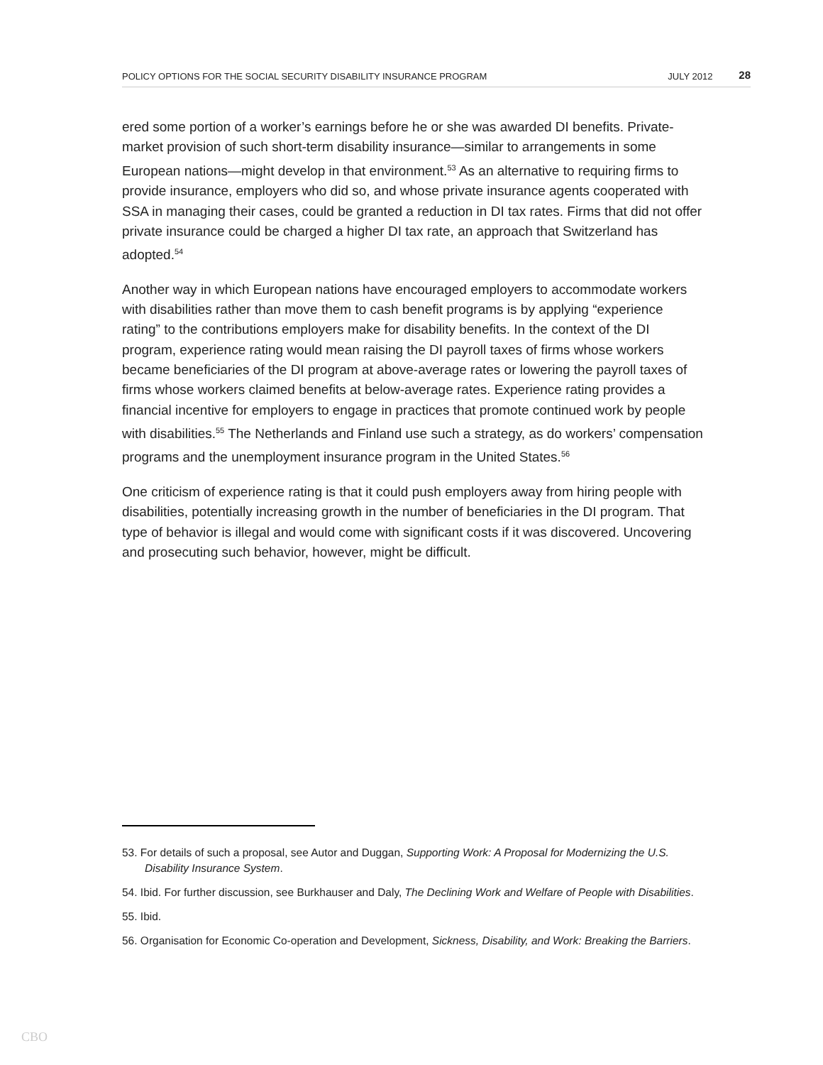POLICY OPTIONS FOR THE SOCIAL SECURITY DISABILITY INSURANCE PROGRAM JULY 2012 28
ered some portion of a worker’s earnings before he or she was awarded DI benefits. Private-market provision of such short-term disability insurance—similar to arrangements in some European nations—might develop in that environment.<sup>53</sup> As an alternative to requiring firms to provide insurance, employers who did so, and whose private insurance agents cooperated with SSA in managing their cases, could be granted a reduction in DI tax rates. Firms that did not offer private insurance could be charged a higher DI tax rate, an approach that Switzerland has adopted.<sup>54</sup>
Another way in which European nations have encouraged employers to accommodate workers with disabilities rather than move them to cash benefit programs is by applying “experience rating” to the contributions employers make for disability benefits. In the context of the DI program, experience rating would mean raising the DI payroll taxes of firms whose workers became beneficiaries of the DI program at above-average rates or lowering the payroll taxes of firms whose workers claimed benefits at below-average rates. Experience rating provides a financial incentive for employers to engage in practices that promote continued work by people with disabilities.<sup>55</sup> The Netherlands and Finland use such a strategy, as do workers’ compensation programs and the unemployment insurance program in the United States.<sup>56</sup>
One criticism of experience rating is that it could push employers away from hiring people with disabilities, potentially increasing growth in the number of beneficiaries in the DI program. That type of behavior is illegal and would come with significant costs if it was discovered. Uncovering and prosecuting such behavior, however, might be difficult.
53. For details of such a proposal, see Autor and Duggan, Supporting Work: A Proposal for Modernizing the U.S. Disability Insurance System.
54. Ibid. For further discussion, see Burkhauser and Daly, The Declining Work and Welfare of People with Disabilities.
55. Ibid.
56. Organisation for Economic Co-operation and Development, Sickness, Disability, and Work: Breaking the Barriers.
CBO